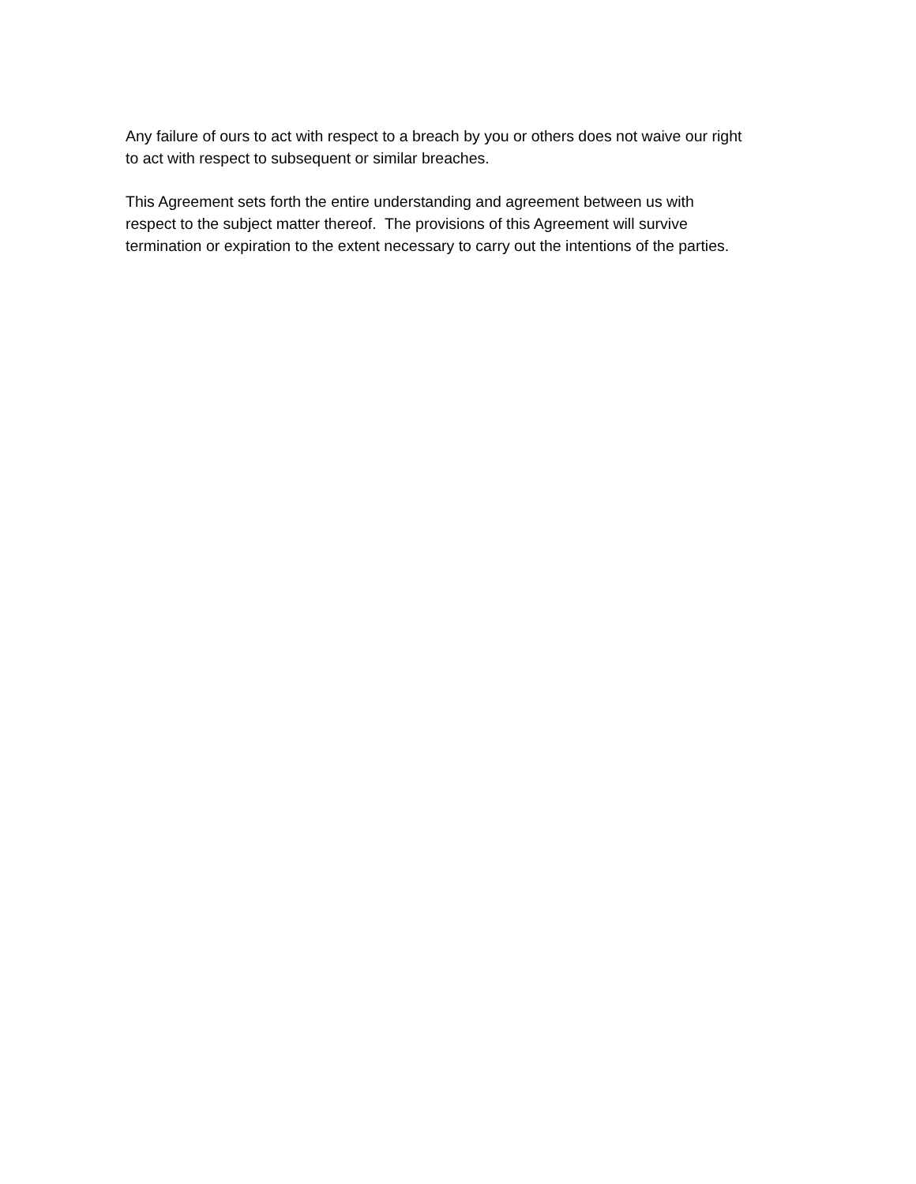Any failure of ours to act with respect to a breach by you or others does not waive our right
to act with respect to subsequent or similar breaches.
This Agreement sets forth the entire understanding and agreement between us with
respect to the subject matter thereof. The provisions of this Agreement will survive
termination or expiration to the extent necessary to carry out the intentions of the parties.